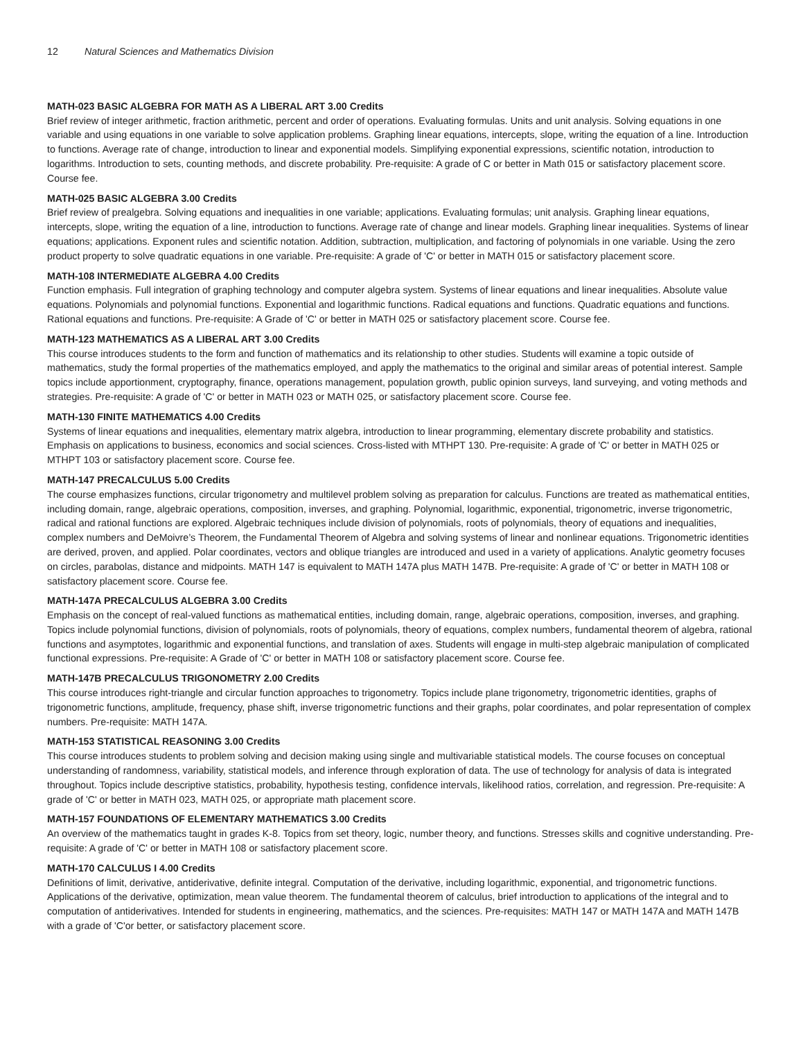12 Natural Sciences and Mathematics Division
MATH-023 BASIC ALGEBRA FOR MATH AS A LIBERAL ART 3.00 Credits
Brief review of integer arithmetic, fraction arithmetic, percent and order of operations. Evaluating formulas. Units and unit analysis. Solving equations in one variable and using equations in one variable to solve application problems. Graphing linear equations, intercepts, slope, writing the equation of a line. Introduction to functions. Average rate of change, introduction to linear and exponential models. Simplifying exponential expressions, scientific notation, introduction to logarithms. Introduction to sets, counting methods, and discrete probability. Pre-requisite: A grade of C or better in Math 015 or satisfactory placement score. Course fee.
MATH-025 BASIC ALGEBRA 3.00 Credits
Brief review of prealgebra. Solving equations and inequalities in one variable; applications. Evaluating formulas; unit analysis. Graphing linear equations, intercepts, slope, writing the equation of a line, introduction to functions. Average rate of change and linear models. Graphing linear inequalities. Systems of linear equations; applications. Exponent rules and scientific notation. Addition, subtraction, multiplication, and factoring of polynomials in one variable. Using the zero product property to solve quadratic equations in one variable. Pre-requisite: A grade of 'C' or better in MATH 015 or satisfactory placement score.
MATH-108 INTERMEDIATE ALGEBRA 4.00 Credits
Function emphasis. Full integration of graphing technology and computer algebra system. Systems of linear equations and linear inequalities. Absolute value equations. Polynomials and polynomial functions. Exponential and logarithmic functions. Radical equations and functions. Quadratic equations and functions. Rational equations and functions. Pre-requisite: A Grade of 'C' or better in MATH 025 or satisfactory placement score. Course fee.
MATH-123 MATHEMATICS AS A LIBERAL ART 3.00 Credits
This course introduces students to the form and function of mathematics and its relationship to other studies. Students will examine a topic outside of mathematics, study the formal properties of the mathematics employed, and apply the mathematics to the original and similar areas of potential interest. Sample topics include apportionment, cryptography, finance, operations management, population growth, public opinion surveys, land surveying, and voting methods and strategies. Pre-requisite: A grade of 'C' or better in MATH 023 or MATH 025, or satisfactory placement score. Course fee.
MATH-130 FINITE MATHEMATICS 4.00 Credits
Systems of linear equations and inequalities, elementary matrix algebra, introduction to linear programming, elementary discrete probability and statistics. Emphasis on applications to business, economics and social sciences. Cross-listed with MTHPT 130. Pre-requisite: A grade of 'C' or better in MATH 025 or MTHPT 103 or satisfactory placement score. Course fee.
MATH-147 PRECALCULUS 5.00 Credits
The course emphasizes functions, circular trigonometry and multilevel problem solving as preparation for calculus. Functions are treated as mathematical entities, including domain, range, algebraic operations, composition, inverses, and graphing. Polynomial, logarithmic, exponential, trigonometric, inverse trigonometric, radical and rational functions are explored. Algebraic techniques include division of polynomials, roots of polynomials, theory of equations and inequalities, complex numbers and DeMoivre’s Theorem, the Fundamental Theorem of Algebra and solving systems of linear and nonlinear equations. Trigonometric identities are derived, proven, and applied. Polar coordinates, vectors and oblique triangles are introduced and used in a variety of applications. Analytic geometry focuses on circles, parabolas, distance and midpoints. MATH 147 is equivalent to MATH 147A plus MATH 147B. Pre-requisite: A grade of 'C' or better in MATH 108 or satisfactory placement score. Course fee.
MATH-147A PRECALCULUS ALGEBRA 3.00 Credits
Emphasis on the concept of real-valued functions as mathematical entities, including domain, range, algebraic operations, composition, inverses, and graphing. Topics include polynomial functions, division of polynomials, roots of polynomials, theory of equations, complex numbers, fundamental theorem of algebra, rational functions and asymptotes, logarithmic and exponential functions, and translation of axes. Students will engage in multi-step algebraic manipulation of complicated functional expressions. Pre-requisite: A Grade of 'C' or better in MATH 108 or satisfactory placement score. Course fee.
MATH-147B PRECALCULUS TRIGONOMETRY 2.00 Credits
This course introduces right-triangle and circular function approaches to trigonometry. Topics include plane trigonometry, trigonometric identities, graphs of trigonometric functions, amplitude, frequency, phase shift, inverse trigonometric functions and their graphs, polar coordinates, and polar representation of complex numbers. Pre-requisite: MATH 147A.
MATH-153 STATISTICAL REASONING 3.00 Credits
This course introduces students to problem solving and decision making using single and multivariable statistical models. The course focuses on conceptual understanding of randomness, variability, statistical models, and inference through exploration of data. The use of technology for analysis of data is integrated throughout. Topics include descriptive statistics, probability, hypothesis testing, confidence intervals, likelihood ratios, correlation, and regression. Pre-requisite: A grade of 'C' or better in MATH 023, MATH 025, or appropriate math placement score.
MATH-157 FOUNDATIONS OF ELEMENTARY MATHEMATICS 3.00 Credits
An overview of the mathematics taught in grades K-8. Topics from set theory, logic, number theory, and functions. Stresses skills and cognitive understanding. Pre-requisite: A grade of 'C' or better in MATH 108 or satisfactory placement score.
MATH-170 CALCULUS I 4.00 Credits
Definitions of limit, derivative, antiderivative, definite integral. Computation of the derivative, including logarithmic, exponential, and trigonometric functions. Applications of the derivative, optimization, mean value theorem. The fundamental theorem of calculus, brief introduction to applications of the integral and to computation of antiderivatives. Intended for students in engineering, mathematics, and the sciences. Pre-requisites: MATH 147 or MATH 147A and MATH 147B with a grade of 'C'or better, or satisfactory placement score.